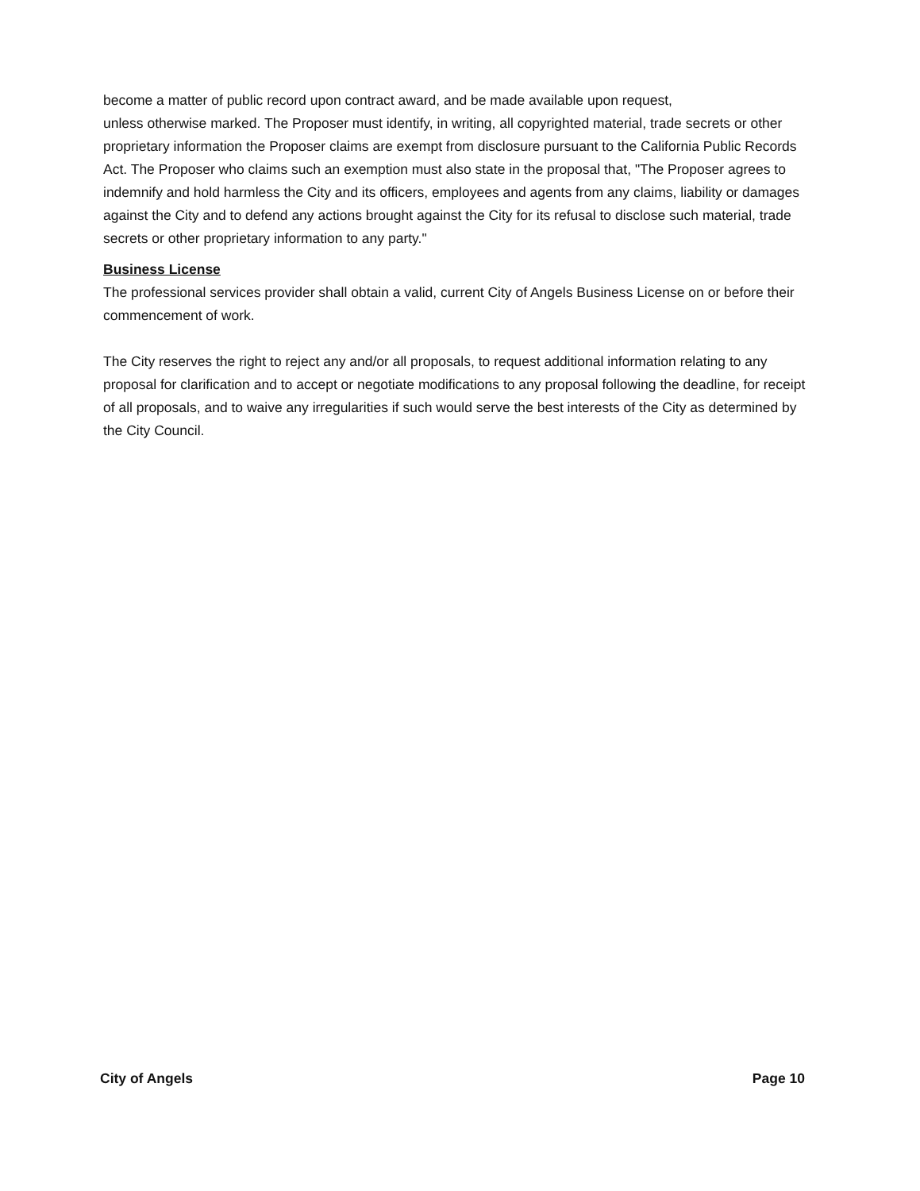become a matter of public record upon contract award, and be made available upon request,
unless otherwise marked. The Proposer must identify, in writing, all copyrighted material, trade secrets or other proprietary information the Proposer claims are exempt from disclosure pursuant to the California Public Records Act. The Proposer who claims such an exemption must also state in the proposal that, "The Proposer agrees to indemnify and hold harmless the City and its officers, employees and agents from any claims, liability or damages against the City and to defend any actions brought against the City for its refusal to disclose such material, trade secrets or other proprietary information to any party."
Business License
The professional services provider shall obtain a valid, current City of Angels Business License on or before their commencement of work.
The City reserves the right to reject any and/or all proposals, to request additional information relating to any proposal for clarification and to accept or negotiate modifications to any proposal following the deadline, for receipt of all proposals, and to waive any irregularities if such would serve the best interests of the City as determined by the City Council.
City of Angels Page 10